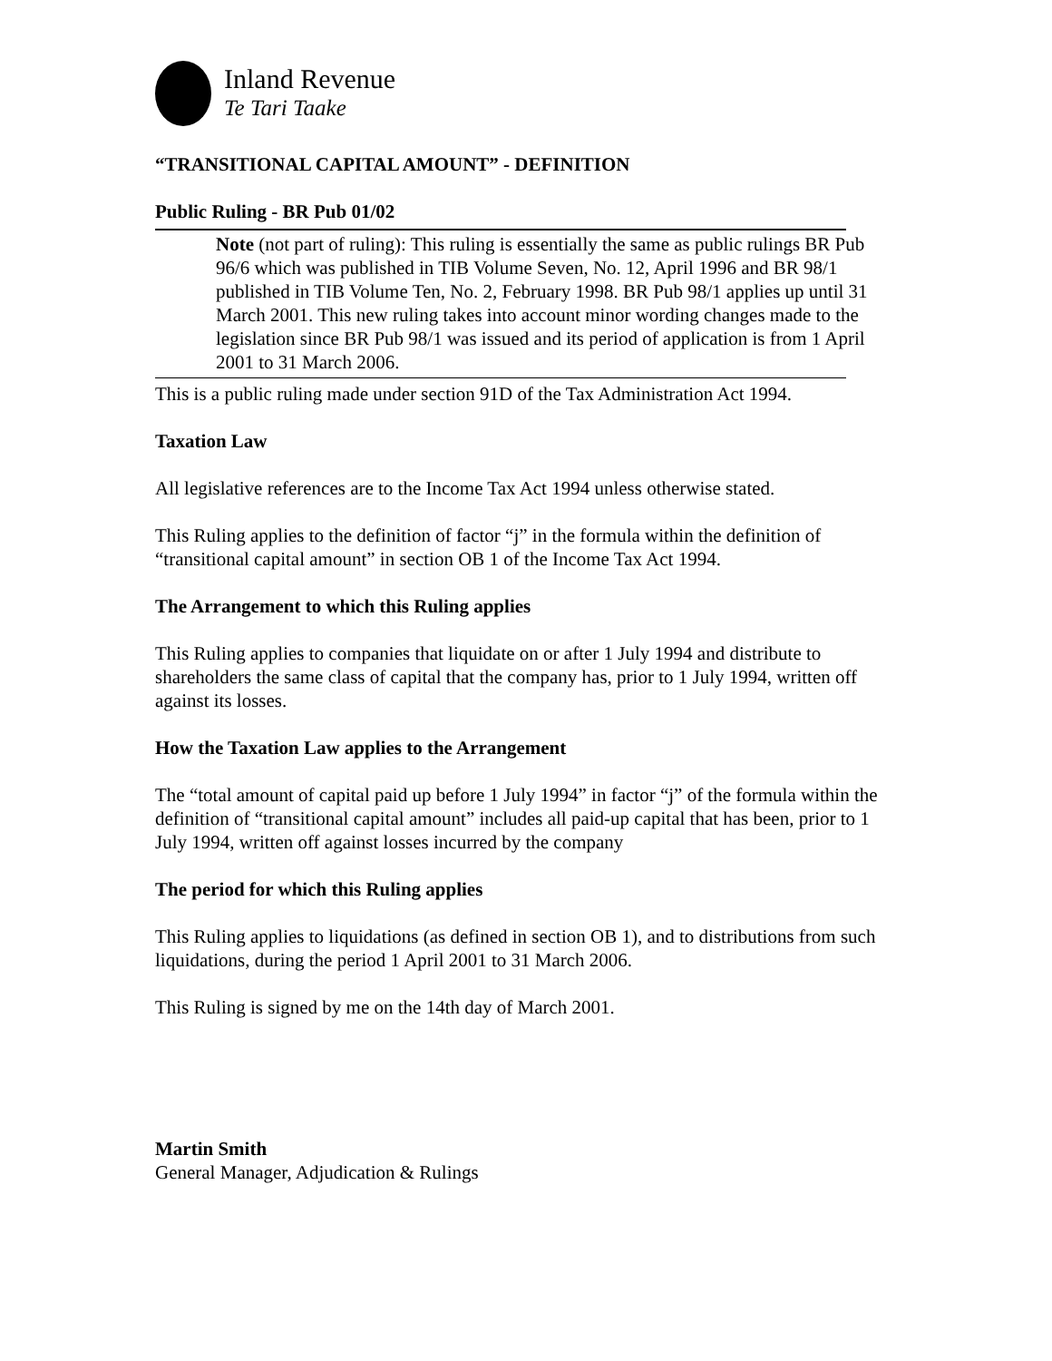Inland Revenue
Te Tari Taake
“TRANSITIONAL CAPITAL AMOUNT” - DEFINITION
Public Ruling - BR Pub 01/02
Note (not part of ruling): This ruling is essentially the same as public rulings BR Pub 96/6 which was published in TIB Volume Seven, No. 12, April 1996 and BR 98/1 published in TIB Volume Ten, No. 2, February 1998. BR Pub 98/1 applies up until 31 March 2001. This new ruling takes into account minor wording changes made to the legislation since BR Pub 98/1 was issued and its period of application is from 1 April 2001 to 31 March 2006.
This is a public ruling made under section 91D of the Tax Administration Act 1994.
Taxation Law
All legislative references are to the Income Tax Act 1994 unless otherwise stated.
This Ruling applies to the definition of factor “j” in the formula within the definition of “transitional capital amount” in section OB 1 of the Income Tax Act 1994.
The Arrangement to which this Ruling applies
This Ruling applies to companies that liquidate on or after 1 July 1994 and distribute to shareholders the same class of capital that the company has, prior to 1 July 1994, written off against its losses.
How the Taxation Law applies to the Arrangement
The “total amount of capital paid up before 1 July 1994” in factor “j” of the formula within the definition of “transitional capital amount” includes all paid-up capital that has been, prior to 1 July 1994, written off against losses incurred by the company
The period for which this Ruling applies
This Ruling applies to liquidations (as defined in section OB 1), and to distributions from such liquidations, during the period 1 April 2001 to 31 March 2006.
This Ruling is signed by me on the 14th day of March 2001.
Martin Smith
General Manager, Adjudication & Rulings